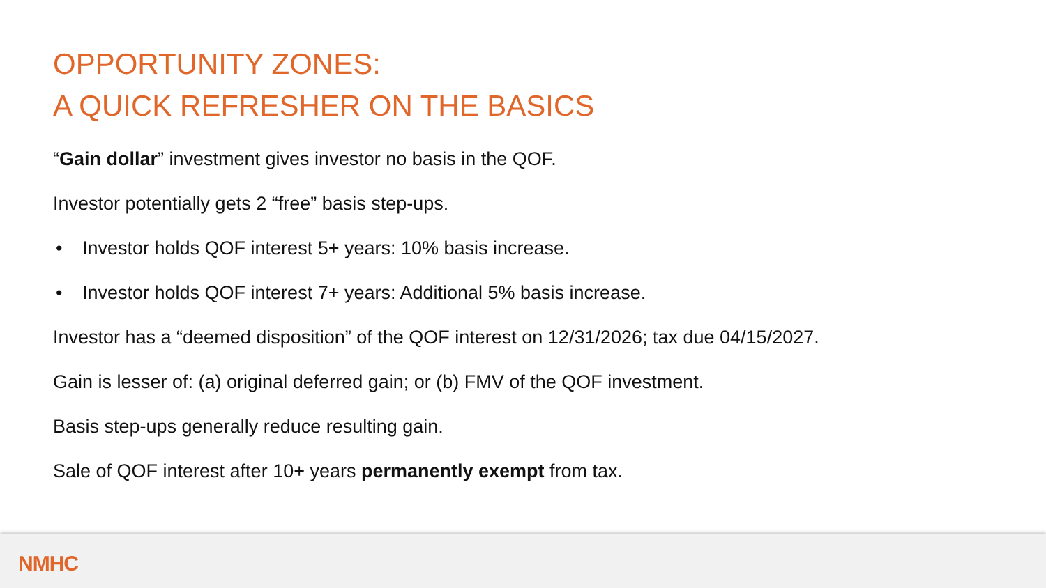OPPORTUNITY ZONES:
A QUICK REFRESHER ON THE BASICS
“Gain dollar” investment gives investor no basis in the QOF.
Investor potentially gets 2 “free” basis step-ups.
• Investor holds QOF interest 5+ years: 10% basis increase.
• Investor holds QOF interest 7+ years: Additional 5% basis increase.
Investor has a “deemed disposition” of the QOF interest on 12/31/2026; tax due 04/15/2027.
Gain is lesser of: (a) original deferred gain; or (b) FMV of the QOF investment.
Basis step-ups generally reduce resulting gain.
Sale of QOF interest after 10+ years permanently exempt from tax.
NMHC